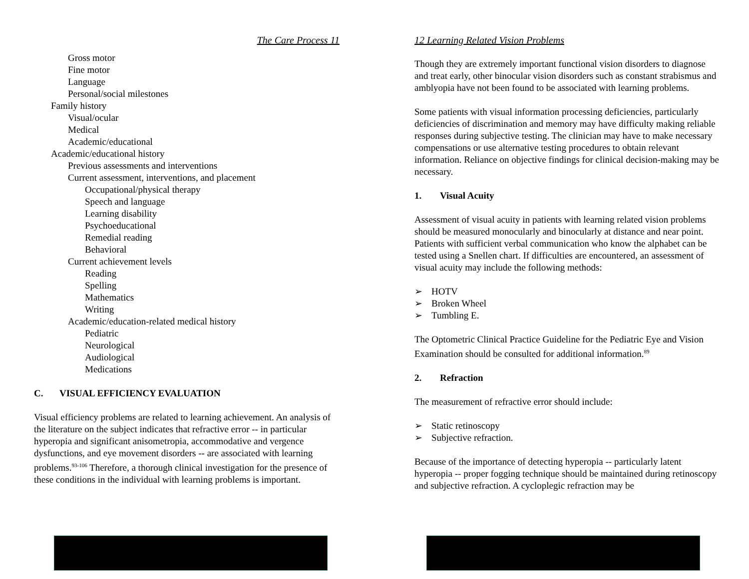The Care Process 11
Gross motor
Fine motor
Language
Personal/social milestones
Family history
Visual/ocular
Medical
Academic/educational
Academic/educational history
Previous assessments and interventions
Current assessment, interventions, and placement
Occupational/physical therapy
Speech and language
Learning disability
Psychoeducational
Remedial reading
Behavioral
Current achievement levels
Reading
Spelling
Mathematics
Writing
Academic/education-related medical history
Pediatric
Neurological
Audiological
Medications
C. VISUAL EFFICIENCY EVALUATION
Visual efficiency problems are related to learning achievement. An analysis of the literature on the subject indicates that refractive error -- in particular hyperopia and significant anisometropia, accommodative and vergence dysfunctions, and eye movement disorders -- are associated with learning problems.<sup>93-106</sup> Therefore, a thorough clinical investigation for the presence of these conditions in the individual with learning problems is important.
12 Learning Related Vision Problems
Though they are extremely important functional vision disorders to diagnose and treat early, other binocular vision disorders such as constant strabismus and amblyopia have not been found to be associated with learning problems.
Some patients with visual information processing deficiencies, particularly deficiencies of discrimination and memory may have difficulty making reliable responses during subjective testing. The clinician may have to make necessary compensations or use alternative testing procedures to obtain relevant information. Reliance on objective findings for clinical decision-making may be necessary.
1. Visual Acuity
Assessment of visual acuity in patients with learning related vision problems should be measured monocularly and binocularly at distance and near point. Patients with sufficient verbal communication who know the alphabet can be tested using a Snellen chart. If difficulties are encountered, an assessment of visual acuity may include the following methods:
➢ HOTV
➢ Broken Wheel
➢ Tumbling E.
The Optometric Clinical Practice Guideline for the Pediatric Eye and Vision Examination should be consulted for additional information.<sup>89</sup>
2. Refraction
The measurement of refractive error should include:
➢ Static retinoscopy
➢ Subjective refraction.
Because of the importance of detecting hyperopia -- particularly latent hyperopia -- proper fogging technique should be maintained during retinoscopy and subjective refraction. A cycloplegic refraction may be